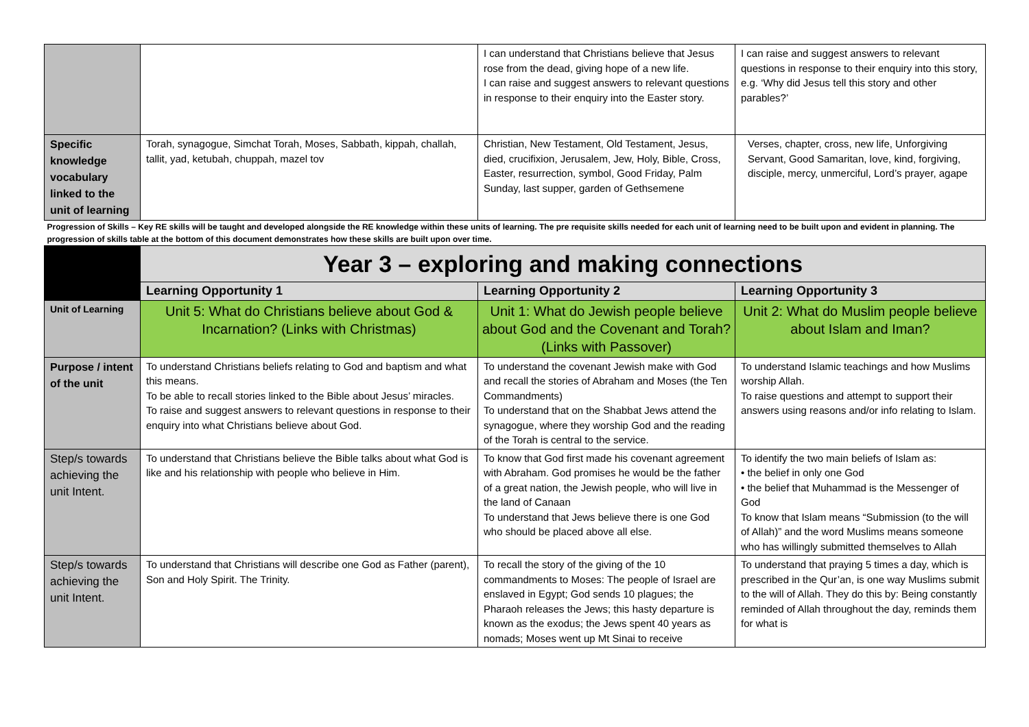| | | I can understand that Christians believe that Jesus rose from the dead, giving hope of a new life. I can raise and suggest answers to relevant questions in response to their enquiry into the Easter story. | I can raise and suggest answers to relevant questions in response to their enquiry into this story, e.g. ‘Why did Jesus tell this story and other parables?’ |
| Specific knowledge vocabulary linked to the unit of learning | Torah, synagogue, Simchat Torah, Moses, Sabbath, kippah, challah, tallit, yad, ketubah, chuppah, mazel tov | Christian, New Testament, Old Testament, Jesus, died, crucifixion, Jerusalem, Jew, Holy, Bible, Cross, Easter, resurrection, symbol, Good Friday, Palm Sunday, last supper, garden of Gethsemene | Verses, chapter, cross, new life, Unforgiving Servant, Good Samaritan, love, kind, forgiving, disciple, mercy, unmerciful, Lord’s prayer, agape |
| Progression of Skills – Key RE skills will be taught and developed alongside the RE knowledge within these units of learning. The pre requisite skills needed for each unit of learning need to be built upon and evident in planning. The progression of skills table at the bottom of this document demonstrates how these skills are built upon over time. | | | |
| | Year 3 – exploring and making connections | | |
| | Learning Opportunity 1 | Learning Opportunity 2 | Learning Opportunity 3 |
| Unit of Learning | Unit 5: What do Christians believe about God & Incarnation? (Links with Christmas) | Unit 1: What do Jewish people believe about God and the Covenant and Torah? (Links with Passover) | Unit 2: What do Muslim people believe about Islam and Iman? |
| Purpose / intent of the unit | To understand Christians beliefs relating to God and baptism and what this means. To be able to recall stories linked to the Bible about Jesus’ miracles. To raise and suggest answers to relevant questions in response to their enquiry into what Christians believe about God. | To understand the covenant Jewish make with God and recall the stories of Abraham and Moses (the Ten Commandments) To understand that on the Shabbat Jews attend the synagogue, where they worship God and the reading of the Torah is central to the service. | To understand Islamic teachings and how Muslims worship Allah. To raise questions and attempt to support their answers using reasons and/or info relating to Islam. |
| Step/s towards achieving the unit Intent. | To understand that Christians believe the Bible talks about what God is like and his relationship with people who believe in Him. | To know that God first made his covenant agreement with Abraham. God promises he would be the father of a great nation, the Jewish people, who will live in the land of Canaan To understand that Jews believe there is one God who should be placed above all else. | To identify the two main beliefs of Islam as: • the belief in only one God • the belief that Muhammad is the Messenger of God To know that Islam means “Submission (to the will of Allah)” and the word Muslims means someone who has willingly submitted themselves to Allah |
| Step/s towards achieving the unit Intent. | To understand that Christians will describe one God as Father (parent), Son and Holy Spirit. The Trinity. | To recall the story of the giving of the 10 commandments to Moses: The people of Israel are enslaved in Egypt; God sends 10 plagues; the Pharaoh releases the Jews; this hasty departure is known as the exodus; the Jews spent 40 years as nomads; Moses went up Mt Sinai to receive | To understand that praying 5 times a day, which is prescribed in the Qur’an, is one way Muslims submit to the will of Allah. They do this by: Being constantly reminded of Allah throughout the day, reminds them for what is |